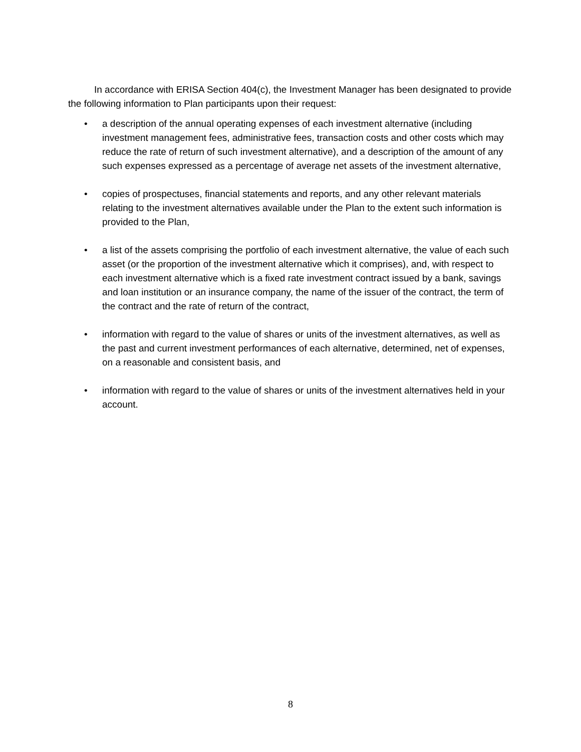In accordance with ERISA Section 404(c), the Investment Manager has been designated to provide the following information to Plan participants upon their request:
• a description of the annual operating expenses of each investment alternative (including investment management fees, administrative fees, transaction costs and other costs which may reduce the rate of return of such investment alternative), and a description of the amount of any such expenses expressed as a percentage of average net assets of the investment alternative,
• copies of prospectuses, financial statements and reports, and any other relevant materials relating to the investment alternatives available under the Plan to the extent such information is provided to the Plan,
• a list of the assets comprising the portfolio of each investment alternative, the value of each such asset (or the proportion of the investment alternative which it comprises), and, with respect to each investment alternative which is a fixed rate investment contract issued by a bank, savings and loan institution or an insurance company, the name of the issuer of the contract, the term of the contract and the rate of return of the contract,
• information with regard to the value of shares or units of the investment alternatives, as well as the past and current investment performances of each alternative, determined, net of expenses, on a reasonable and consistent basis, and
• information with regard to the value of shares or units of the investment alternatives held in your account.
8